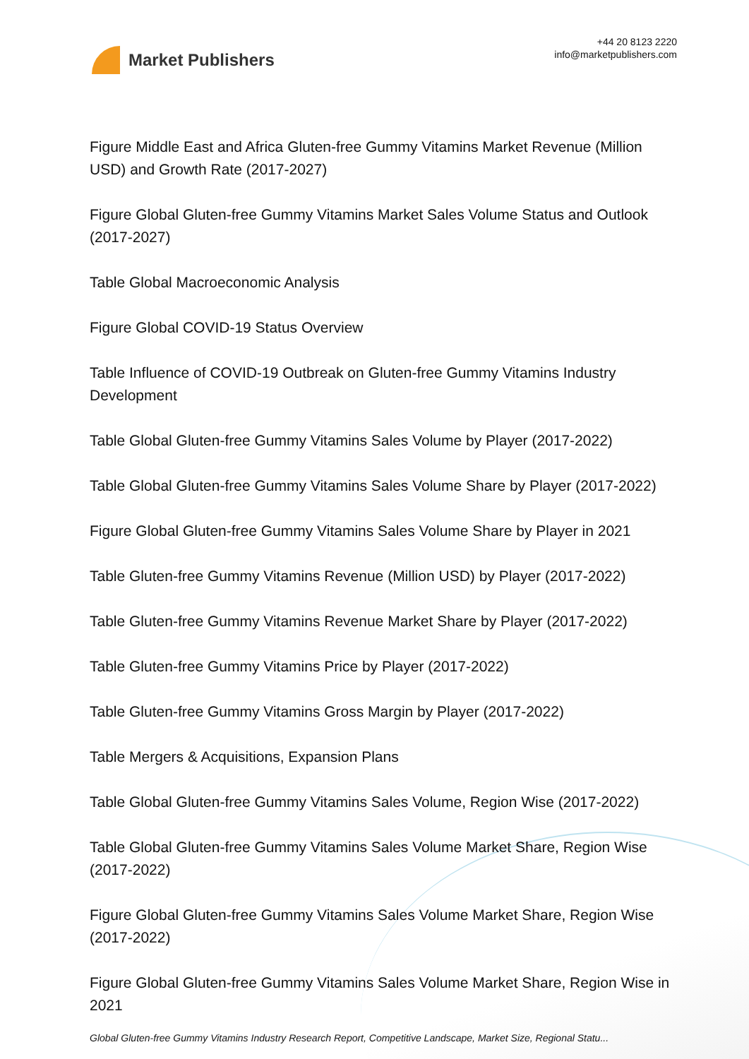Market Publishers
+44 20 8123 2220
info@marketpublishers.com
Figure Middle East and Africa Gluten-free Gummy Vitamins Market Revenue (Million USD) and Growth Rate (2017-2027)
Figure Global Gluten-free Gummy Vitamins Market Sales Volume Status and Outlook (2017-2027)
Table Global Macroeconomic Analysis
Figure Global COVID-19 Status Overview
Table Influence of COVID-19 Outbreak on Gluten-free Gummy Vitamins Industry Development
Table Global Gluten-free Gummy Vitamins Sales Volume by Player (2017-2022)
Table Global Gluten-free Gummy Vitamins Sales Volume Share by Player (2017-2022)
Figure Global Gluten-free Gummy Vitamins Sales Volume Share by Player in 2021
Table Gluten-free Gummy Vitamins Revenue (Million USD) by Player (2017-2022)
Table Gluten-free Gummy Vitamins Revenue Market Share by Player (2017-2022)
Table Gluten-free Gummy Vitamins Price by Player (2017-2022)
Table Gluten-free Gummy Vitamins Gross Margin by Player (2017-2022)
Table Mergers & Acquisitions, Expansion Plans
Table Global Gluten-free Gummy Vitamins Sales Volume, Region Wise (2017-2022)
Table Global Gluten-free Gummy Vitamins Sales Volume Market Share, Region Wise (2017-2022)
Figure Global Gluten-free Gummy Vitamins Sales Volume Market Share, Region Wise (2017-2022)
Figure Global Gluten-free Gummy Vitamins Sales Volume Market Share, Region Wise in 2021
Global Gluten-free Gummy Vitamins Industry Research Report, Competitive Landscape, Market Size, Regional Statu...